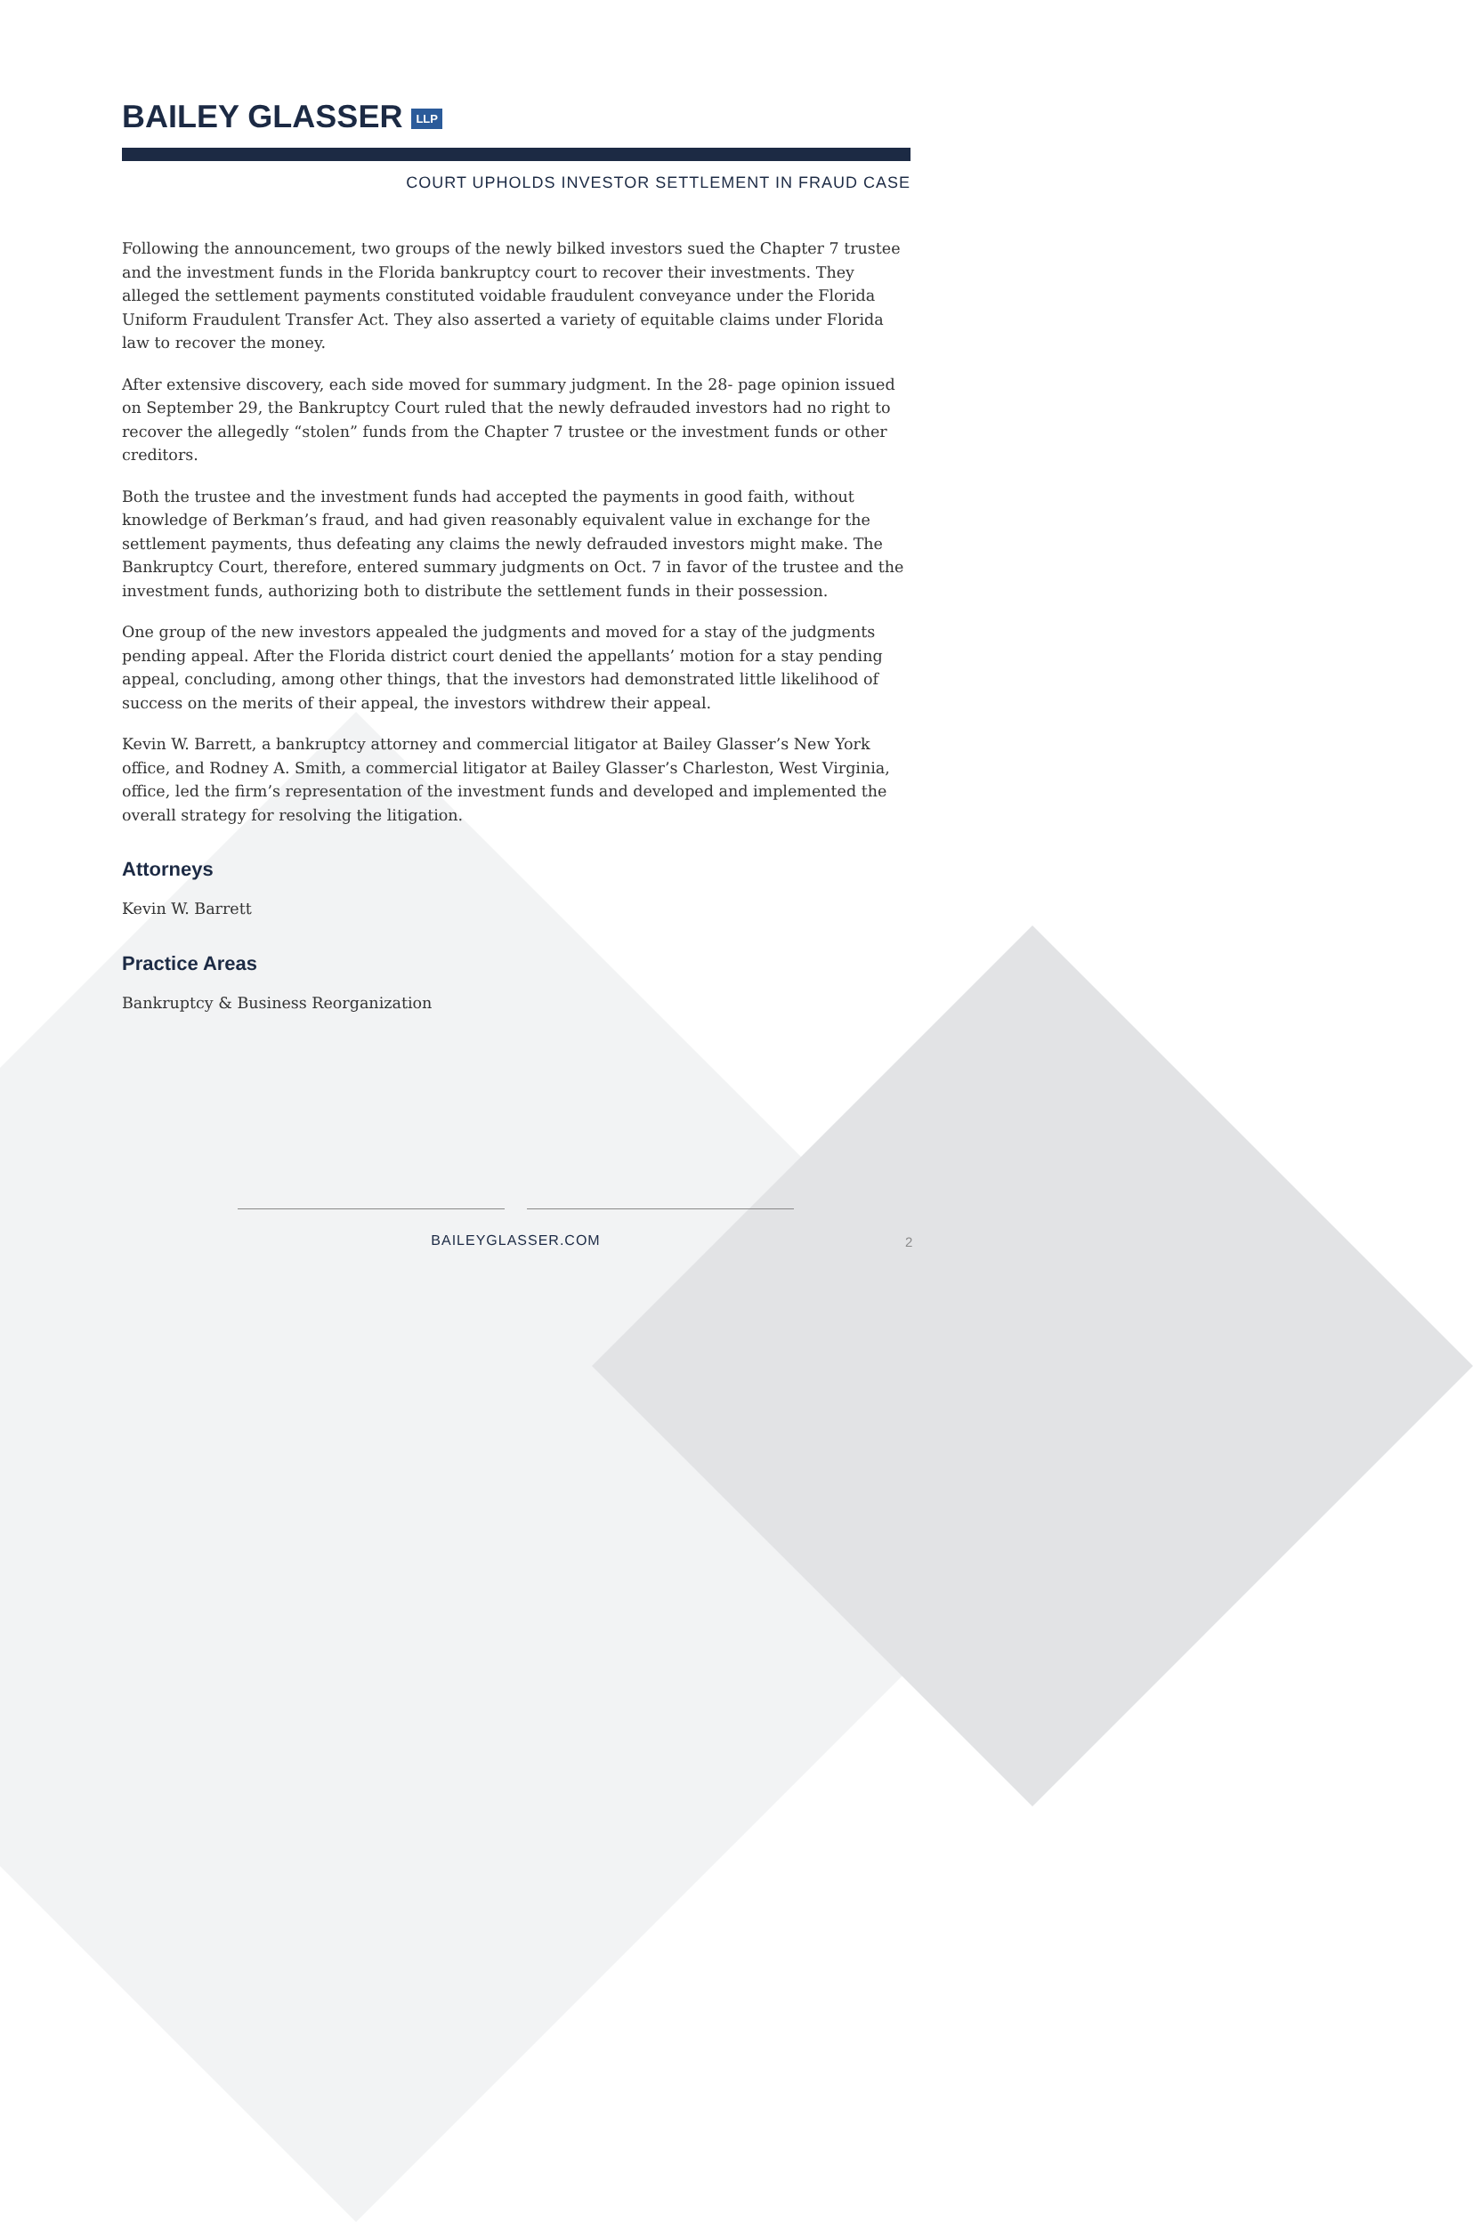BAILEY GLASSER LLP
COURT UPHOLDS INVESTOR SETTLEMENT IN FRAUD CASE
Following the announcement, two groups of the newly bilked investors sued the Chapter 7 trustee and the investment funds in the Florida bankruptcy court to recover their investments. They alleged the settlement payments constituted voidable fraudulent conveyance under the Florida Uniform Fraudulent Transfer Act. They also asserted a variety of equitable claims under Florida law to recover the money.
After extensive discovery, each side moved for summary judgment. In the 28- page opinion issued on September 29, the Bankruptcy Court ruled that the newly defrauded investors had no right to recover the allegedly “stolen” funds from the Chapter 7 trustee or the investment funds or other creditors.
Both the trustee and the investment funds had accepted the payments in good faith, without knowledge of Berkman’s fraud, and had given reasonably equivalent value in exchange for the settlement payments, thus defeating any claims the newly defrauded investors might make. The Bankruptcy Court, therefore, entered summary judgments on Oct. 7 in favor of the trustee and the investment funds, authorizing both to distribute the settlement funds in their possession.
One group of the new investors appealed the judgments and moved for a stay of the judgments pending appeal. After the Florida district court denied the appellants’ motion for a stay pending appeal, concluding, among other things, that the investors had demonstrated little likelihood of success on the merits of their appeal, the investors withdrew their appeal.
Kevin W. Barrett, a bankruptcy attorney and commercial litigator at Bailey Glasser’s New York office, and Rodney A. Smith, a commercial litigator at Bailey Glasser’s Charleston, West Virginia, office, led the firm’s representation of the investment funds and developed and implemented the overall strategy for resolving the litigation.
Attorneys
Kevin W. Barrett
Practice Areas
Bankruptcy & Business Reorganization
BAILEYGLASSER.COM
2